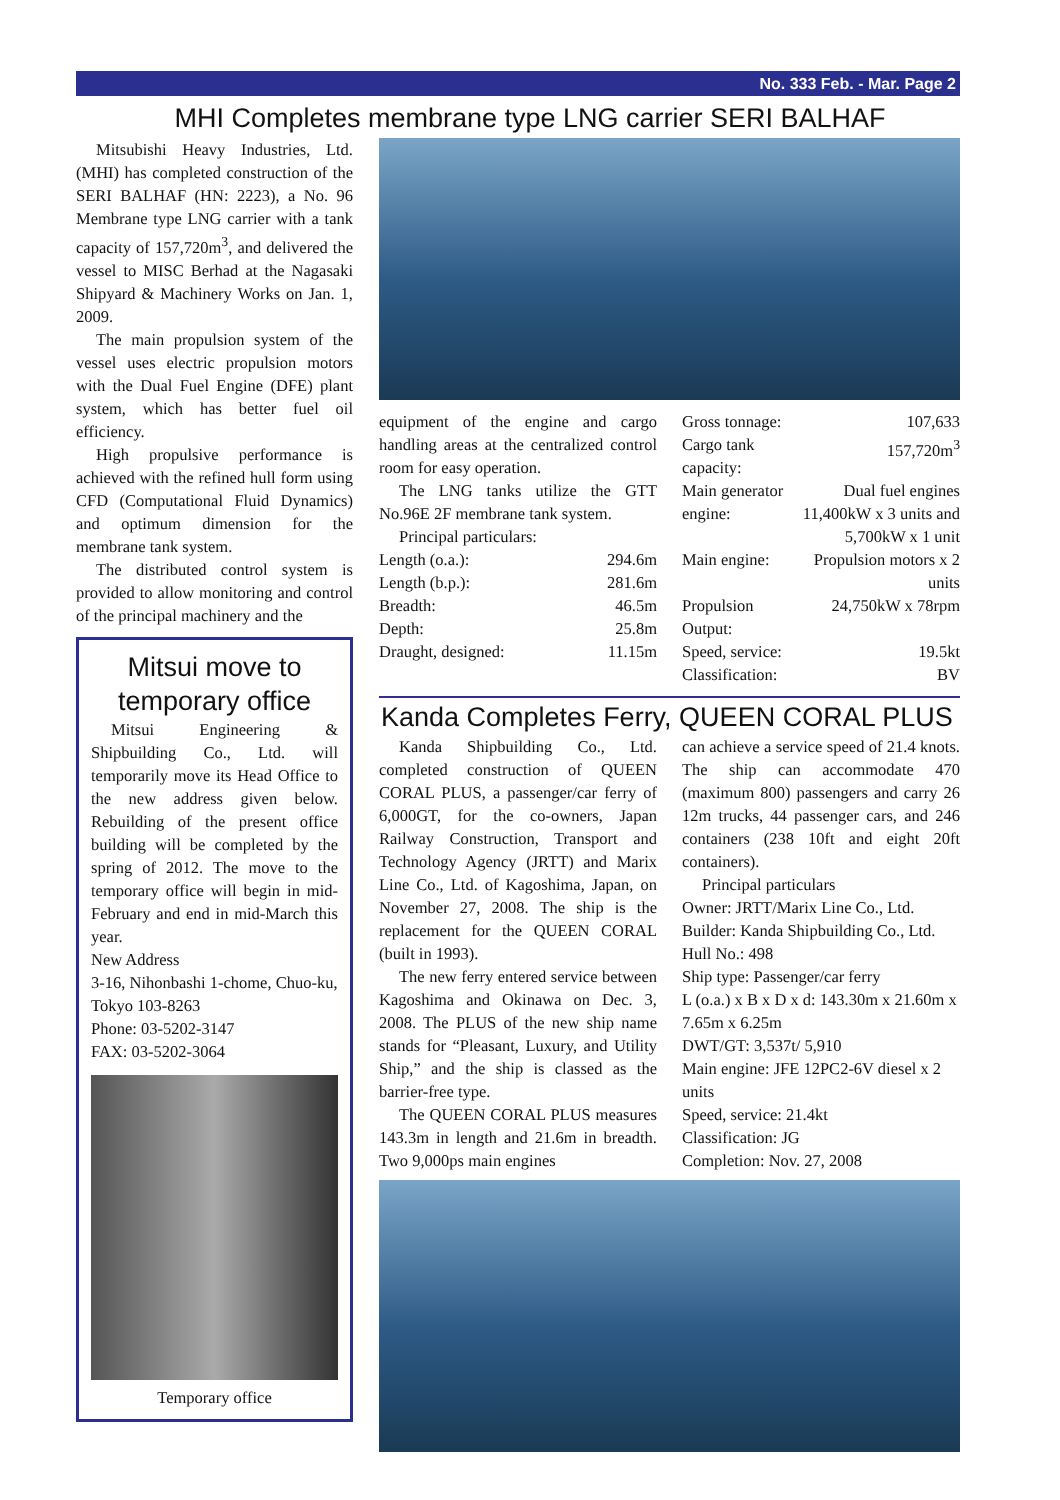No. 333 Feb. - Mar. Page 2
MHI Completes membrane type LNG carrier SERI BALHAF
Mitsubishi Heavy Industries, Ltd. (MHI) has completed construction of the SERI BALHAF (HN: 2223), a No. 96 Membrane type LNG carrier with a tank capacity of 157,720m<sup>3</sup>, and delivered the vessel to MISC Berhad at the Nagasaki Shipyard & Machinery Works on Jan. 1, 2009.
The main propulsion system of the vessel uses electric propulsion motors with the Dual Fuel Engine (DFE) plant system, which has better fuel oil efficiency.
High propulsive performance is achieved with the refined hull form using CFD (Computational Fluid Dynamics) and optimum dimension for the membrane tank system.
The distributed control system is provided to allow monitoring and control of the principal machinery and the
Mitsui move to temporary office
Mitsui Engineering & Shipbuilding Co., Ltd. will temporarily move its Head Office to the new address given below. Rebuilding of the present office building will be completed by the spring of 2012. The move to the temporary office will begin in mid-February and end in mid-March this year.
New Address
3-16, Nihonbashi 1-chome, Chuo-ku, Tokyo 103-8263
Phone: 03-5202-3147
FAX: 03-5202-3064
Temporary office
equipment of the engine and cargo handling areas at the centralized control room for easy operation.
The LNG tanks utilize the GTT No.96E 2F membrane tank system.
Principal particulars:
| Length (o.a.): | 294.6m |
| Length (b.p.): | 281.6m |
| Breadth: | 46.5m |
| Depth: | 25.8m |
| Draught, designed: | 11.15m |
| Gross tonnage: | 107,633 |
| Cargo tank capacity: | 157,720m<sup>3</sup> |
| Main generator engine: | Dual fuel engines 11,400kW x 3 units and 5,700kW x 1 unit |
| Main engine: | Propulsion motors x 2 units |
| Propulsion Output: | 24,750kW x 78rpm |
| Speed, service: | 19.5kt |
| Classification: | BV |
Kanda Completes Ferry, QUEEN CORAL PLUS
Kanda Shipbuilding Co., Ltd. completed construction of QUEEN CORAL PLUS, a passenger/car ferry of 6,000GT, for the co-owners, Japan Railway Construction, Transport and Technology Agency (JRTT) and Marix Line Co., Ltd. of Kagoshima, Japan, on November 27, 2008. The ship is the replacement for the QUEEN CORAL (built in 1993).
The new ferry entered service between Kagoshima and Okinawa on Dec. 3, 2008. The PLUS of the new ship name stands for “Pleasant, Luxury, and Utility Ship,” and the ship is classed as the barrier-free type.
The QUEEN CORAL PLUS measures 143.3m in length and 21.6m in breadth. Two 9,000ps main engines
can achieve a service speed of 21.4 knots. The ship can accommodate 470 (maximum 800) passengers and carry 26 12m trucks, 44 passenger cars, and 246 containers (238 10ft and eight 20ft containers).
Principal particulars
Owner: JRTT/Marix Line Co., Ltd.
Builder: Kanda Shipbuilding Co., Ltd.
Hull No.: 498
Ship type: Passenger/car ferry
L (o.a.) x B x D x d: 143.30m x 21.60m x 7.65m x 6.25m
DWT/GT: 3,537t/ 5,910
Main engine: JFE 12PC2-6V diesel x 2 units
Speed, service: 21.4kt
Classification: JG
Completion: Nov. 27, 2008